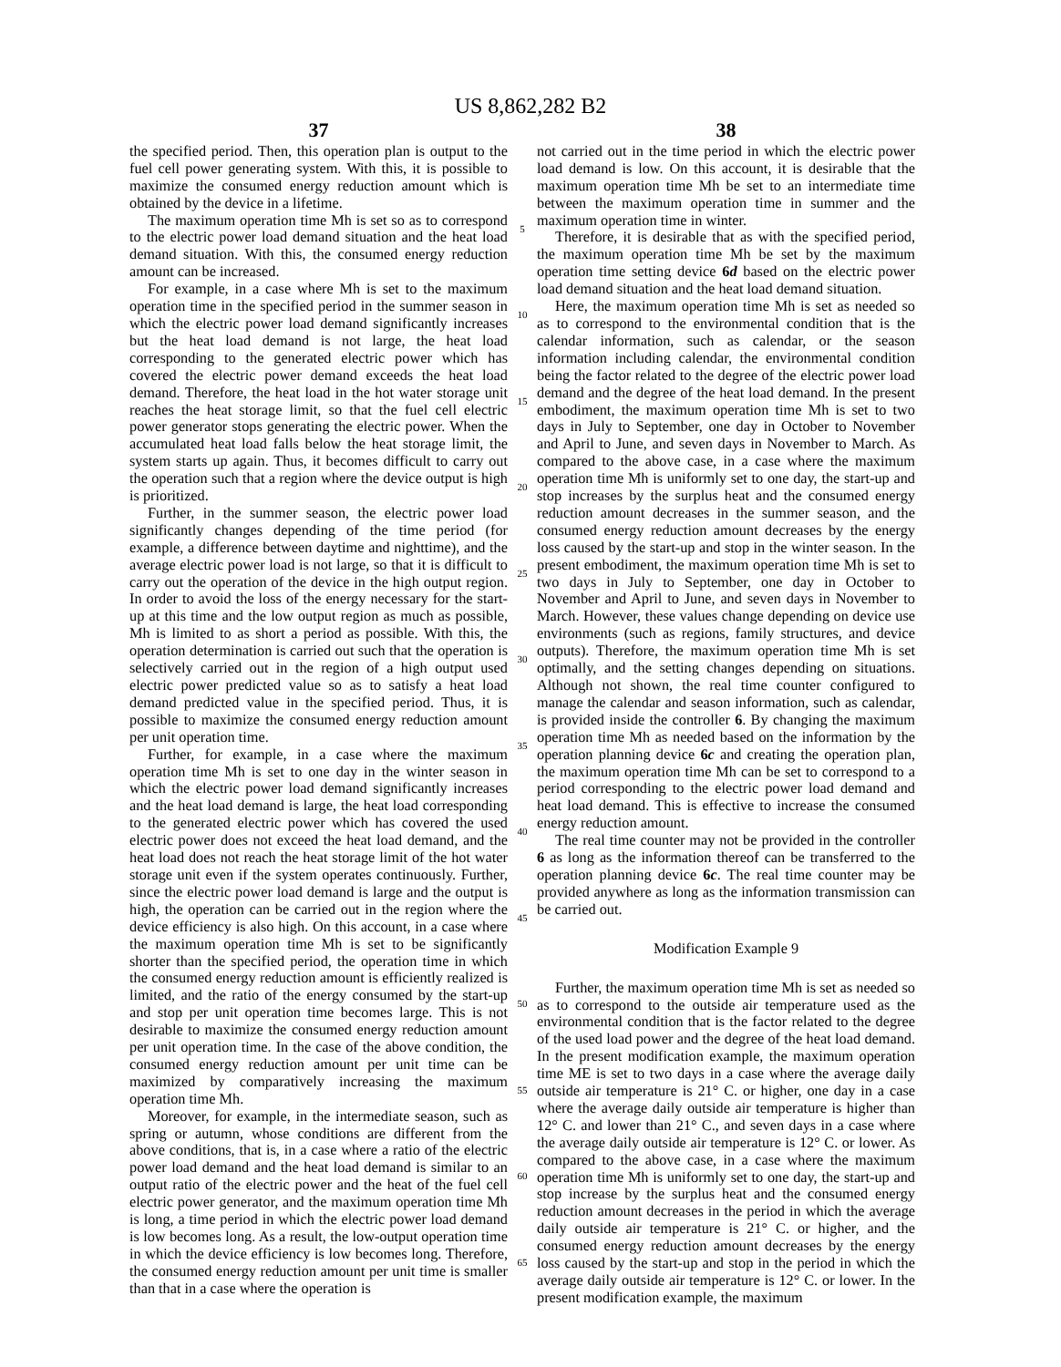US 8,862,282 B2
37
the specified period. Then, this operation plan is output to the fuel cell power generating system. With this, it is possible to maximize the consumed energy reduction amount which is obtained by the device in a lifetime.
The maximum operation time Mh is set so as to correspond to the electric power load demand situation and the heat load demand situation. With this, the consumed energy reduction amount can be increased.
For example, in a case where Mh is set to the maximum operation time in the specified period in the summer season in which the electric power load demand significantly increases but the heat load demand is not large, the heat load corresponding to the generated electric power which has covered the electric power demand exceeds the heat load demand. Therefore, the heat load in the hot water storage unit reaches the heat storage limit, so that the fuel cell electric power generator stops generating the electric power. When the accumulated heat load falls below the heat storage limit, the system starts up again. Thus, it becomes difficult to carry out the operation such that a region where the device output is high is prioritized.
Further, in the summer season, the electric power load significantly changes depending of the time period (for example, a difference between daytime and nighttime), and the average electric power load is not large, so that it is difficult to carry out the operation of the device in the high output region. In order to avoid the loss of the energy necessary for the start-up at this time and the low output region as much as possible, Mh is limited to as short a period as possible. With this, the operation determination is carried out such that the operation is selectively carried out in the region of a high output used electric power predicted value so as to satisfy a heat load demand predicted value in the specified period. Thus, it is possible to maximize the consumed energy reduction amount per unit operation time.
Further, for example, in a case where the maximum operation time Mh is set to one day in the winter season in which the electric power load demand significantly increases and the heat load demand is large, the heat load corresponding to the generated electric power which has covered the used electric power does not exceed the heat load demand, and the heat load does not reach the heat storage limit of the hot water storage unit even if the system operates continuously. Further, since the electric power load demand is large and the output is high, the operation can be carried out in the region where the device efficiency is also high. On this account, in a case where the maximum operation time Mh is set to be significantly shorter than the specified period, the operation time in which the consumed energy reduction amount is efficiently realized is limited, and the ratio of the energy consumed by the start-up and stop per unit operation time becomes large. This is not desirable to maximize the consumed energy reduction amount per unit operation time. In the case of the above condition, the consumed energy reduction amount per unit time can be maximized by comparatively increasing the maximum operation time Mh.
Moreover, for example, in the intermediate season, such as spring or autumn, whose conditions are different from the above conditions, that is, in a case where a ratio of the electric power load demand and the heat load demand is similar to an output ratio of the electric power and the heat of the fuel cell electric power generator, and the maximum operation time Mh is long, a time period in which the electric power load demand is low becomes long. As a result, the low-output operation time in which the device efficiency is low becomes long. Therefore, the consumed energy reduction amount per unit time is smaller than that in a case where the operation is
5
10
15
20
25
30
35
40
45
50
55
60
65
38
not carried out in the time period in which the electric power load demand is low. On this account, it is desirable that the maximum operation time Mh be set to an intermediate time between the maximum operation time in summer and the maximum operation time in winter.
Therefore, it is desirable that as with the specified period, the maximum operation time Mh be set by the maximum operation time setting device 6 d based on the electric power load demand situation and the heat load demand situation.
Here, the maximum operation time Mh is set as needed so as to correspond to the environmental condition that is the calendar information, such as calendar, or the season information including calendar, the environmental condition being the factor related to the degree of the electric power load demand and the degree of the heat load demand. In the present embodiment, the maximum operation time Mh is set to two days in July to September, one day in October to November and April to June, and seven days in November to March. As compared to the above case, in a case where the maximum operation time Mh is uniformly set to one day, the start-up and stop increases by the surplus heat and the consumed energy reduction amount decreases in the summer season, and the consumed energy reduction amount decreases by the energy loss caused by the start-up and stop in the winter season. In the present embodiment, the maximum operation time Mh is set to two days in July to September, one day in October to November and April to June, and seven days in November to March. However, these values change depending on device use environments (such as regions, family structures, and device outputs). Therefore, the maximum operation time Mh is set optimally, and the setting changes depending on situations. Although not shown, the real time counter configured to manage the calendar and season information, such as calendar, is provided inside the controller 6. By changing the maximum operation time Mh as needed based on the information by the operation planning device 6 c and creating the operation plan, the maximum operation time Mh can be set to correspond to a period corresponding to the electric power load demand and heat load demand. This is effective to increase the consumed energy reduction amount.
The real time counter may not be provided in the controller 6 as long as the information thereof can be transferred to the operation planning device 6 c. The real time counter may be provided anywhere as long as the information transmission can be carried out.
Modification Example 9
Further, the maximum operation time Mh is set as needed so as to correspond to the outside air temperature used as the environmental condition that is the factor related to the degree of the used load power and the degree of the heat load demand. In the present modification example, the maximum operation time ME is set to two days in a case where the average daily outside air temperature is 21° C. or higher, one day in a case where the average daily outside air temperature is higher than 12° C. and lower than 21° C., and seven days in a case where the average daily outside air temperature is 12° C. or lower. As compared to the above case, in a case where the maximum operation time Mh is uniformly set to one day, the start-up and stop increase by the surplus heat and the consumed energy reduction amount decreases in the period in which the average daily outside air temperature is 21° C. or higher, and the consumed energy reduction amount decreases by the energy loss caused by the start-up and stop in the period in which the average daily outside air temperature is 12° C. or lower. In the present modification example, the maximum